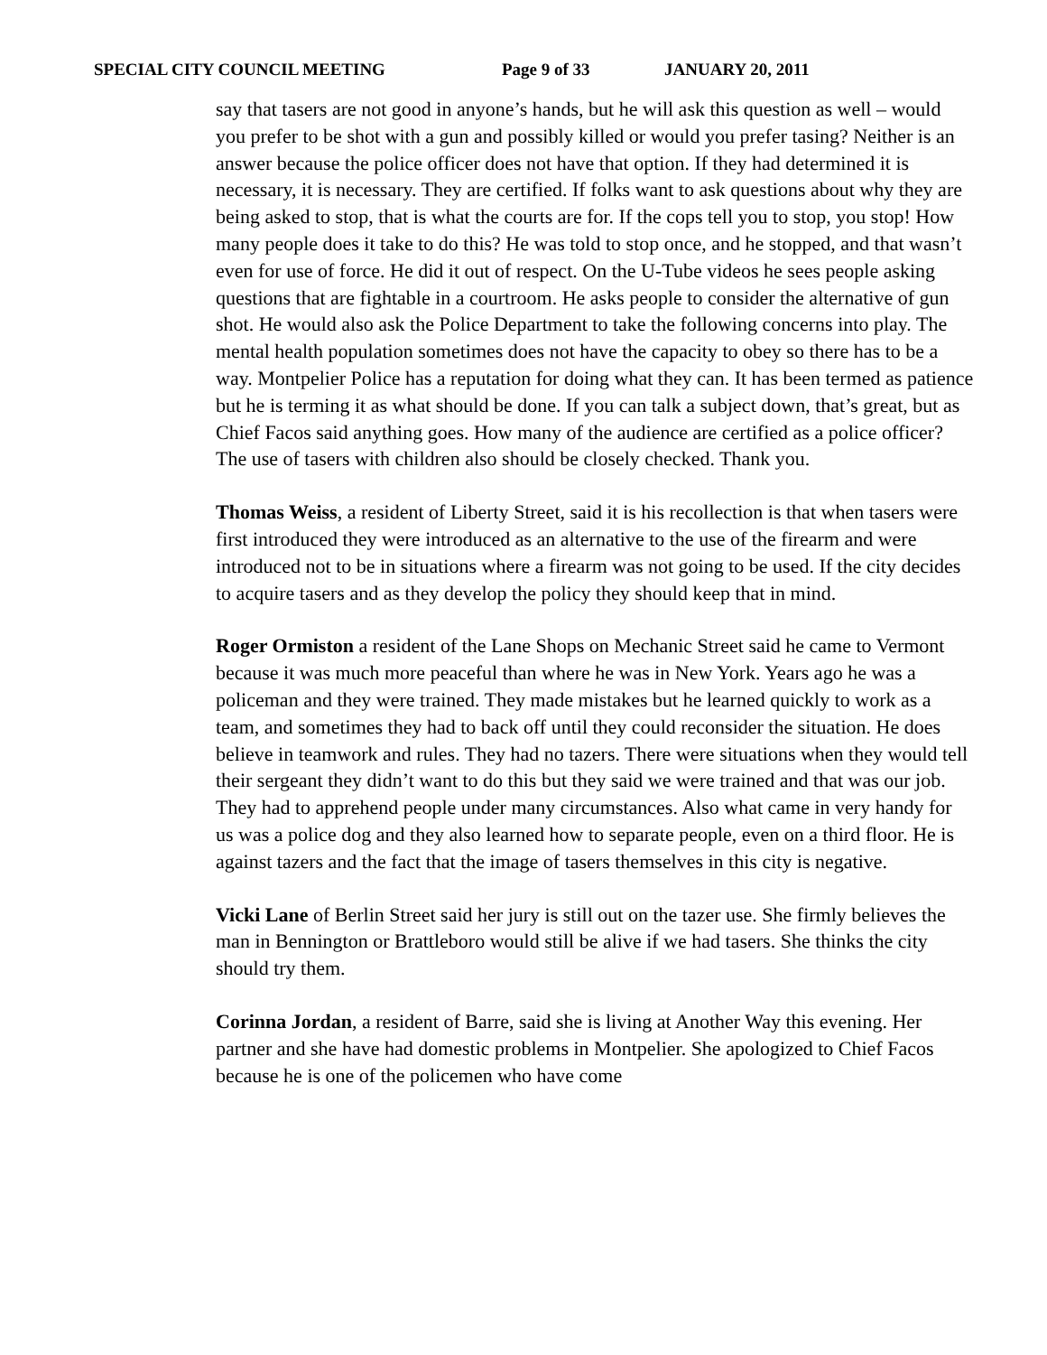SPECIAL CITY COUNCIL MEETING Page 9 of 33 JANUARY 20, 2011
say that tasers are not good in anyone’s hands, but he will ask this question as well – would you prefer to be shot with a gun and possibly killed or would you prefer tasing? Neither is an answer because the police officer does not have that option. If they had determined it is necessary, it is necessary. They are certified. If folks want to ask questions about why they are being asked to stop, that is what the courts are for. If the cops tell you to stop, you stop! How many people does it take to do this? He was told to stop once, and he stopped, and that wasn’t even for use of force. He did it out of respect. On the U-Tube videos he sees people asking questions that are fightable in a courtroom. He asks people to consider the alternative of gun shot. He would also ask the Police Department to take the following concerns into play. The mental health population sometimes does not have the capacity to obey so there has to be a way. Montpelier Police has a reputation for doing what they can. It has been termed as patience but he is terming it as what should be done. If you can talk a subject down, that’s great, but as Chief Facos said anything goes. How many of the audience are certified as a police officer? The use of tasers with children also should be closely checked. Thank you.
Thomas Weiss, a resident of Liberty Street, said it is his recollection is that when tasers were first introduced they were introduced as an alternative to the use of the firearm and were introduced not to be in situations where a firearm was not going to be used. If the city decides to acquire tasers and as they develop the policy they should keep that in mind.
Roger Ormiston a resident of the Lane Shops on Mechanic Street said he came to Vermont because it was much more peaceful than where he was in New York. Years ago he was a policeman and they were trained. They made mistakes but he learned quickly to work as a team, and sometimes they had to back off until they could reconsider the situation. He does believe in teamwork and rules. They had no tazers. There were situations when they would tell their sergeant they didn’t want to do this but they said we were trained and that was our job. They had to apprehend people under many circumstances. Also what came in very handy for us was a police dog and they also learned how to separate people, even on a third floor. He is against tazers and the fact that the image of tasers themselves in this city is negative.
Vicki Lane of Berlin Street said her jury is still out on the tazer use. She firmly believes the man in Bennington or Brattleboro would still be alive if we had tasers. She thinks the city should try them.
Corinna Jordan, a resident of Barre, said she is living at Another Way this evening. Her partner and she have had domestic problems in Montpelier. She apologized to Chief Facos because he is one of the policemen who have come